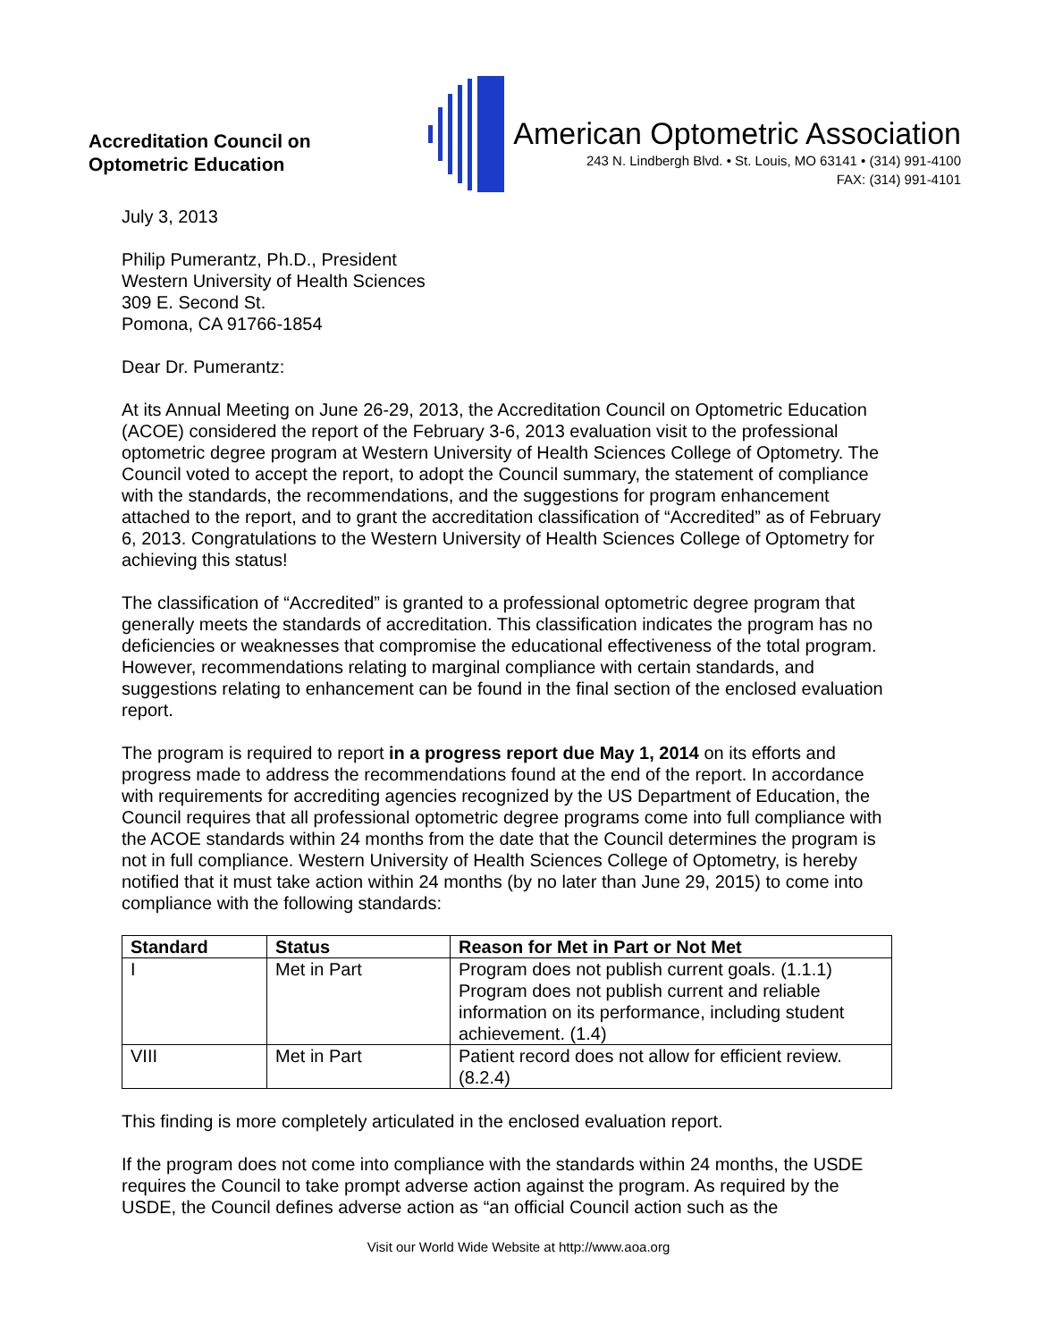Accreditation Council on
Optometric Education
American Optometric Association
243 N. Lindbergh Blvd. • St. Louis, MO 63141 • (314) 991-4100
FAX: (314) 991-4101
July 3, 2013
Philip Pumerantz, Ph.D., President
Western University of Health Sciences
309 E. Second St.
Pomona, CA 91766-1854
Dear Dr. Pumerantz:
At its Annual Meeting on June 26-29, 2013, the Accreditation Council on Optometric Education (ACOE) considered the report of the February 3-6, 2013 evaluation visit to the professional optometric degree program at Western University of Health Sciences College of Optometry. The Council voted to accept the report, to adopt the Council summary, the statement of compliance with the standards, the recommendations, and the suggestions for program enhancement attached to the report, and to grant the accreditation classification of “Accredited” as of February 6, 2013. Congratulations to the Western University of Health Sciences College of Optometry for achieving this status!
The classification of “Accredited” is granted to a professional optometric degree program that generally meets the standards of accreditation. This classification indicates the program has no deficiencies or weaknesses that compromise the educational effectiveness of the total program. However, recommendations relating to marginal compliance with certain standards, and suggestions relating to enhancement can be found in the final section of the enclosed evaluation report.
The program is required to report in a progress report due May 1, 2014 on its efforts and progress made to address the recommendations found at the end of the report. In accordance with requirements for accrediting agencies recognized by the US Department of Education, the Council requires that all professional optometric degree programs come into full compliance with the ACOE standards within 24 months from the date that the Council determines the program is not in full compliance. Western University of Health Sciences College of Optometry, is hereby notified that it must take action within 24 months (by no later than June 29, 2015) to come into compliance with the following standards:
| Standard | Status | Reason for Met in Part or Not Met |
| --- | --- | --- |
| I | Met in Part | Program does not publish current goals. (1.1.1) Program does not publish current and reliable information on its performance, including student achievement. (1.4) |
| VIII | Met in Part | Patient record does not allow for efficient review. (8.2.4) |
This finding is more completely articulated in the enclosed evaluation report.
If the program does not come into compliance with the standards within 24 months, the USDE requires the Council to take prompt adverse action against the program. As required by the USDE, the Council defines adverse action as “an official Council action such as the
Visit our World Wide Website at http://www.aoa.org